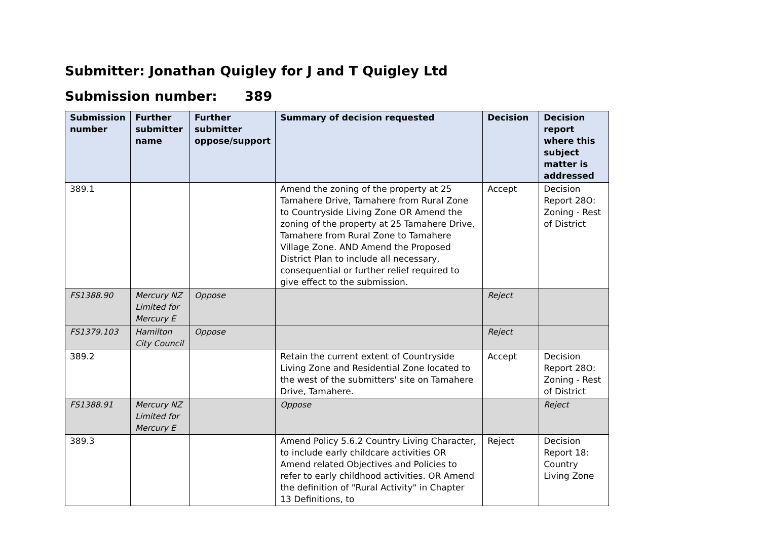Submitter: Jonathan Quigley for J and T Quigley Ltd
Submission number: 389
| Submission number | Further submitter name | Further submitter oppose/support | Summary of decision requested | Decision | Decision report where this subject matter is addressed |
| --- | --- | --- | --- | --- | --- |
| 389.1 | | | Amend the zoning of the property at 25 Tamahere Drive, Tamahere from Rural Zone to Countryside Living Zone OR Amend the zoning of the property at 25 Tamahere Drive, Tamahere from Rural Zone to Tamahere Village Zone. AND Amend the Proposed District Plan to include all necessary, consequential or further relief required to give effect to the submission. | Accept | Decision Report 28O: Zoning - Rest of District |
| FS1388.90 | Mercury NZ Limited for Mercury E | Oppose | | Reject | |
| FS1379.103 | Hamilton City Council | Oppose | | Reject | |
| 389.2 | | | Retain the current extent of Countryside Living Zone and Residential Zone located to the west of the submitters' site on Tamahere Drive, Tamahere. | Accept | Decision Report 28O: Zoning - Rest of District |
| FS1388.91 | Mercury NZ Limited for Mercury E | | Oppose | | Reject |
| 389.3 | | | Amend Policy 5.6.2 Country Living Character, to include early childcare activities OR Amend related Objectives and Policies to refer to early childhood activities. OR Amend the definition of "Rural Activity" in Chapter 13 Definitions, to | Reject | Decision Report 18: Country Living Zone |